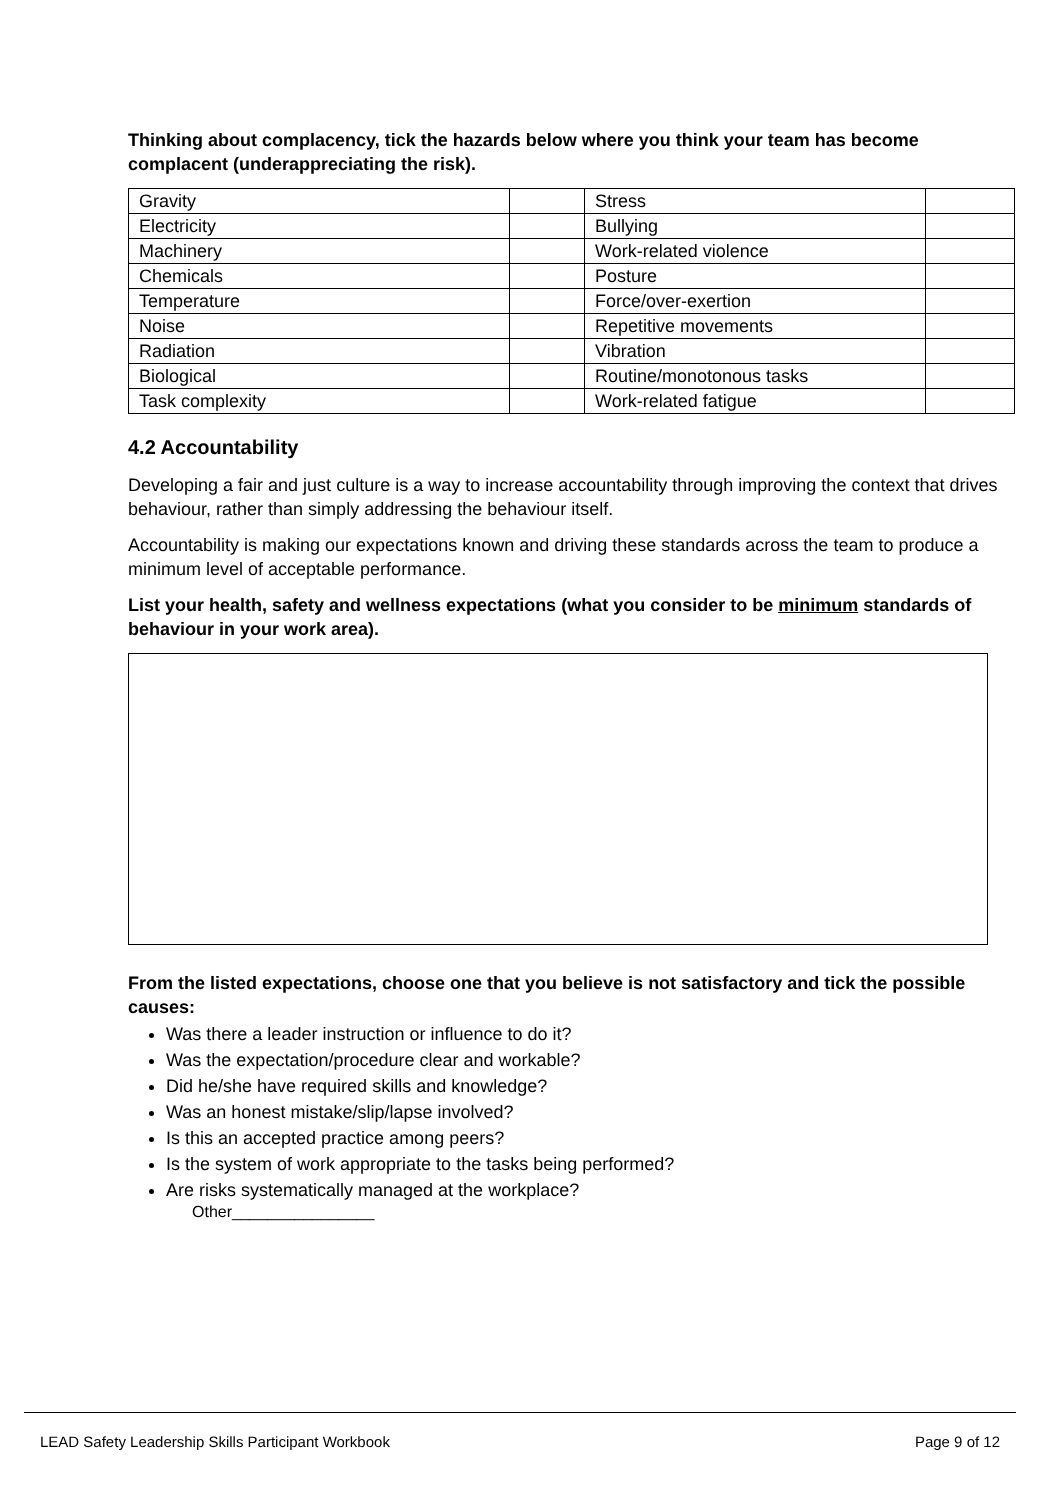Thinking about complacency, tick the hazards below where you think your team has become complacent (underappreciating the risk).
| Gravity | | Stress | |
| Electricity | | Bullying | |
| Machinery | | Work-related violence | |
| Chemicals | | Posture | |
| Temperature | | Force/over-exertion | |
| Noise | | Repetitive movements | |
| Radiation | | Vibration | |
| Biological | | Routine/monotonous tasks | |
| Task complexity | | Work-related fatigue | |
4.2 Accountability
Developing a fair and just culture is a way to increase accountability through improving the context that drives behaviour, rather than simply addressing the behaviour itself.
Accountability is making our expectations known and driving these standards across the team to produce a minimum level of acceptable performance.
List your health, safety and wellness expectations (what you consider to be minimum standards of behaviour in your work area).
From the listed expectations, choose one that you believe is not satisfactory and tick the possible causes:
Was there a leader instruction or influence to do it?
Was the expectation/procedure clear and workable?
Did he/she have required skills and knowledge?
Was an honest mistake/slip/lapse involved?
Is this an accepted practice among peers?
Is the system of work appropriate to the tasks being performed?
Are risks systematically managed at the workplace?
Other________________
LEAD Safety Leadership Skills Participant Workbook Page 9 of 12